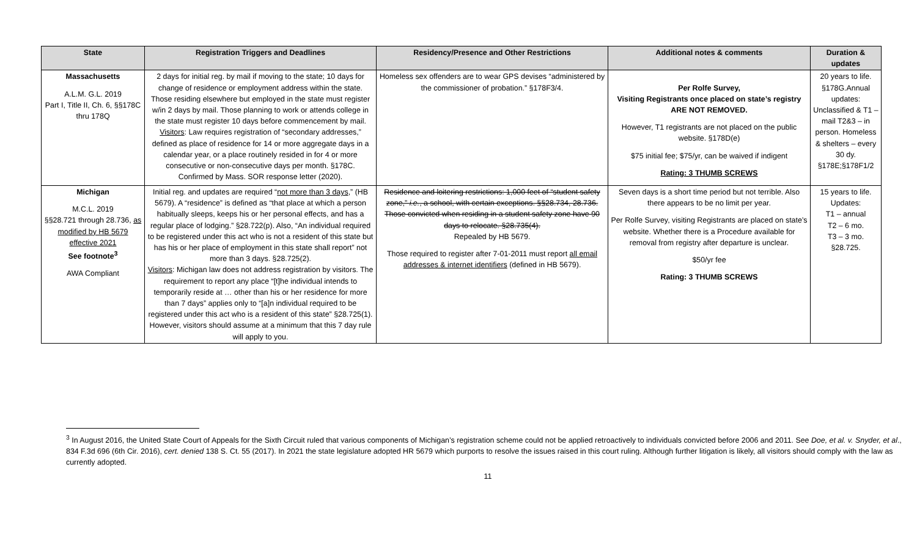| State | Registration Triggers and Deadlines | Residency/Presence and Other Restrictions | Additional notes & comments | Duration & updates |
| --- | --- | --- | --- | --- |
| Massachusetts A.L.M. G.L. 2019 Part I, Title II, Ch. 6, §§178C thru 178Q | 2 days for initial reg. by mail if moving to the state; 10 days for change of residence or employment address within the state. Those residing elsewhere but employed in the state must register w/in 2 days by mail. Those planning to work or attends college in the state must register 10 days before commencement by mail. Visitors : Law requires registration of “secondary addresses,” defined as place of residence for 14 or more aggregate days in a calendar year, or a place routinely resided in for 4 or more consecutive or non-consecutive days per month. §178C. Confirmed by Mass. SOR response letter (2020). | Homeless sex offenders are to wear GPS devises “administered by the commissioner of probation.” §178F3/4. | Per Rolfe Survey, Visiting Registrants once placed on state’s registry ARE NOT REMOVED. However, T1 registrants are not placed on the public website. §178D(e) $75 initial fee; $75/yr, can be waived if indigent Rating: 3 THUMB SCREWS | 20 years to life. §178G.Annual updates: Unclassified & T1 – mail T2&3 – in person. Homeless & shelters – every 30 dy. §178E;§178F1/2 |
| Michigan M.C.L. 2019 §§28.721 through 28.736, as modified by HB 5679 effective 2021 See footnote<sup>3</sup> AWA Compliant | Initial reg. and updates are required “ not more than 3 days ,” (HB 5679). A “residence” is defined as “that place at which a person habitually sleeps, keeps his or her personal effects, and has a regular place of lodging.” §28.722(p). Also, “An individual required to be registered under this act who is not a resident of this state but has his or her place of employment in this state shall report” not more than 3 days. §28.725(2). Visitors : Michigan law does not address registration by visitors. The requirement to report any place “[t]he individual intends to temporarily reside at … other than his or her residence for more than 7 days” applies only to “[a]n individual required to be registered under this act who is a resident of this state” §28.725(1). However, visitors should assume at a minimum that this 7 day rule will apply to you. | Residence and loitering restrictions: 1,000 feet of “student safety zone,” i.e. , a school, with certain exceptions. §§28.734, 28.736. Those convicted when residing in a student safety zone have 90 days to relocate. §28.735(4). Repealed by HB 5679. Those required to register after 7-01-2011 must report all email addresses & internet identifiers (defined in HB 5679). | Seven days is a short time period but not terrible. Also there appears to be no limit per year. Per Rolfe Survey, visiting Registrants are placed on state’s website. Whether there is a Procedure available for removal from registry after departure is unclear. $50/yr fee Rating: 3 THUMB SCREWS | 15 years to life. Updates: T1 – annual T2 – 6 mo. T3 – 3 mo. §28.725. |
<sup>3</sup> In August 2016, the United State Court of Appeals for the Sixth Circuit ruled that various components of Michigan’s registration scheme could not be applied retroactively to individuals convicted before 2006 and 2011. See Doe, et al. v. Snyder, et al., 834 F.3d 696 (6th Cir. 2016), cert. denied 138 S. Ct. 55 (2017). In 2021 the state legislature adopted HR 5679 which purports to resolve the issues raised in this court ruling. Although further litigation is likely, all visitors should comply with the law as currently adopted.
11